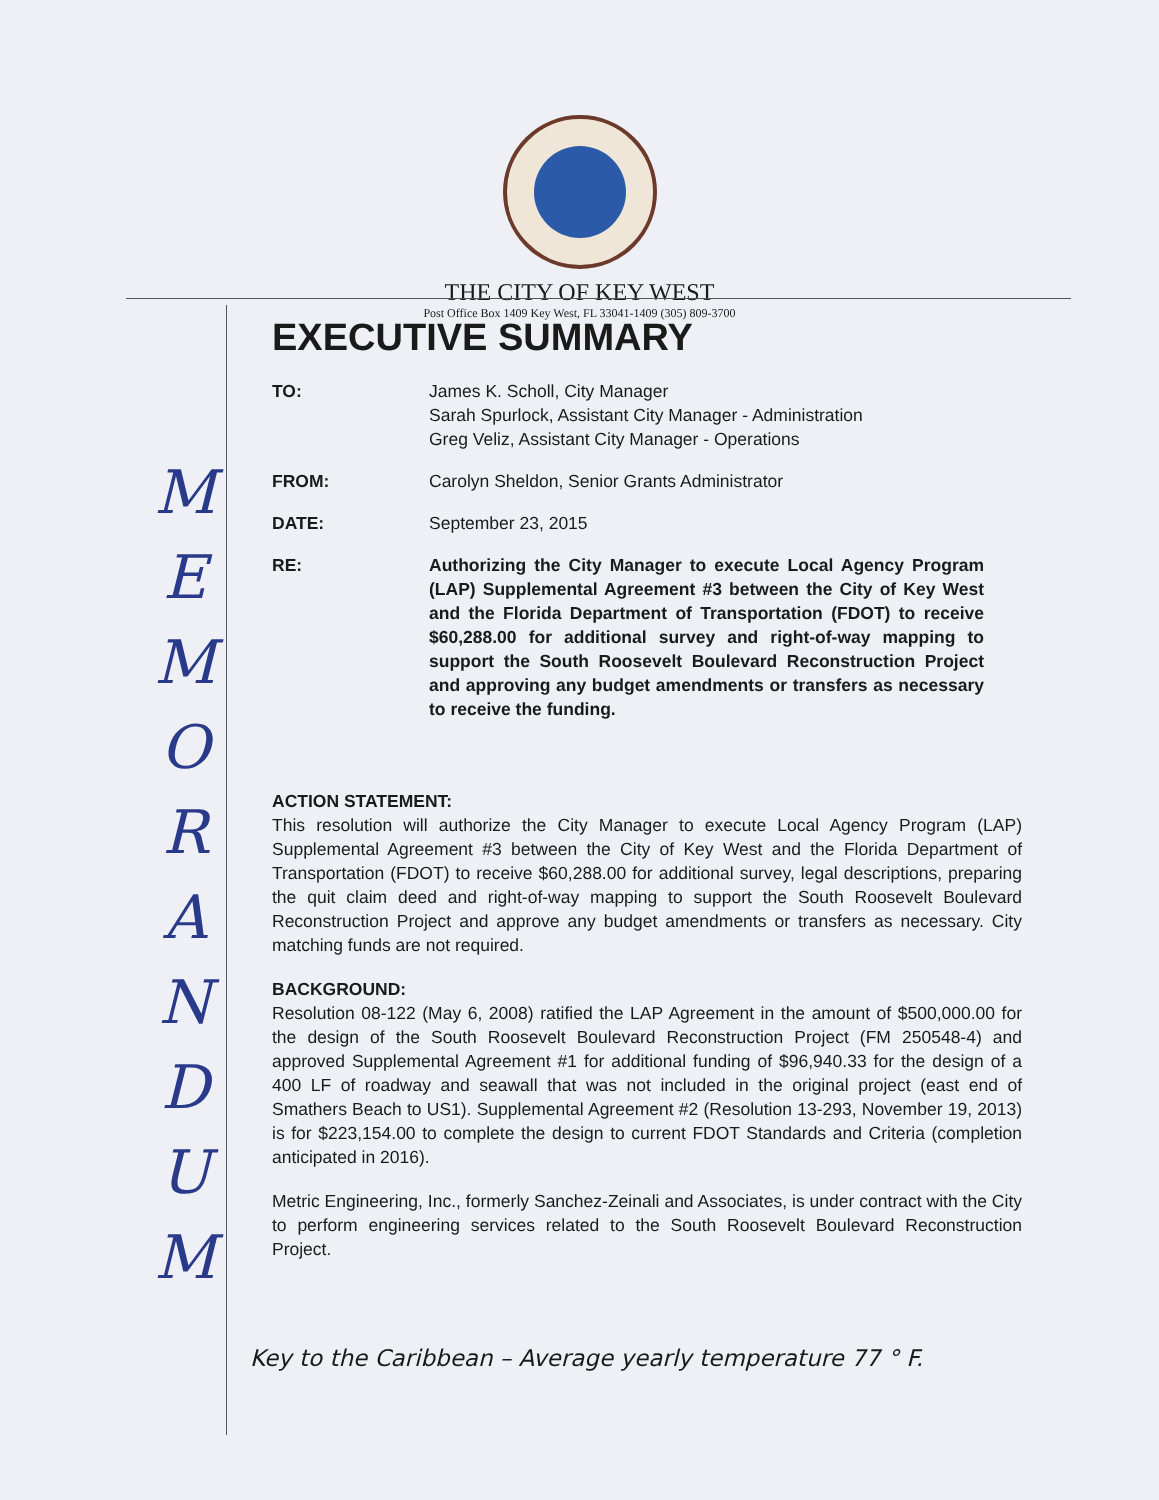THE CITY OF KEY WEST
Post Office Box 1409 Key West, FL 33041-1409 (305) 809-3700
M
E
M
O
R
A
N
D
U
M
EXECUTIVE SUMMARY
TO: James K. Scholl, City Manager
Sarah Spurlock, Assistant City Manager - Administration
Greg Veliz, Assistant City Manager - Operations
FROM: Carolyn Sheldon, Senior Grants Administrator
DATE: September 23, 2015
RE: Authorizing the City Manager to execute Local Agency Program (LAP) Supplemental Agreement #3 between the City of Key West and the Florida Department of Transportation (FDOT) to receive $60,288.00 for additional survey and right-of-way mapping to support the South Roosevelt Boulevard Reconstruction Project and approving any budget amendments or transfers as necessary to receive the funding.
ACTION STATEMENT:
This resolution will authorize the City Manager to execute Local Agency Program (LAP) Supplemental Agreement #3 between the City of Key West and the Florida Department of Transportation (FDOT) to receive $60,288.00 for additional survey, legal descriptions, preparing the quit claim deed and right-of-way mapping to support the South Roosevelt Boulevard Reconstruction Project and approve any budget amendments or transfers as necessary. City matching funds are not required.
BACKGROUND:
Resolution 08-122 (May 6, 2008) ratified the LAP Agreement in the amount of $500,000.00 for the design of the South Roosevelt Boulevard Reconstruction Project (FM 250548-4) and approved Supplemental Agreement #1 for additional funding of $96,940.33 for the design of a 400 LF of roadway and seawall that was not included in the original project (east end of Smathers Beach to US1). Supplemental Agreement #2 (Resolution 13-293, November 19, 2013) is for $223,154.00 to complete the design to current FDOT Standards and Criteria (completion anticipated in 2016).
Metric Engineering, Inc., formerly Sanchez-Zeinali and Associates, is under contract with the City to perform engineering services related to the South Roosevelt Boulevard Reconstruction Project.
Key to the Caribbean – Average yearly temperature 77 ° F.